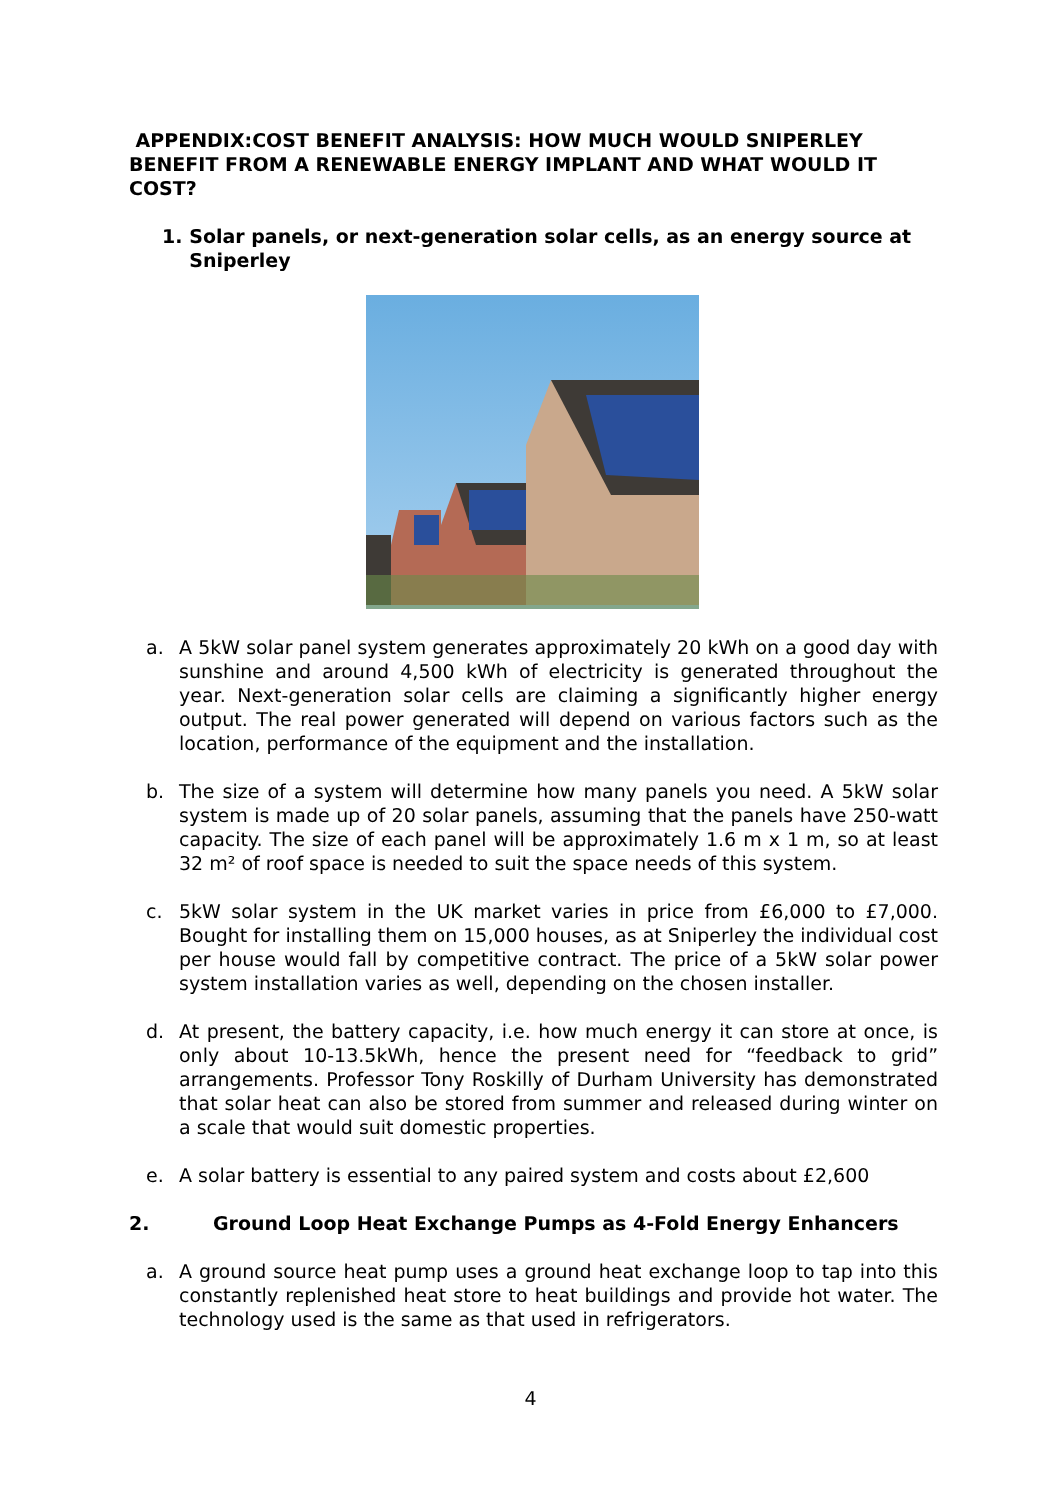APPENDIX:COST BENEFIT ANALYSIS: HOW MUCH WOULD SNIPERLEY BENEFIT FROM A RENEWABLE ENERGY IMPLANT AND WHAT WOULD IT COST?
1. Solar panels, or next-generation solar cells, as an energy source at Sniperley
a. A 5kW solar panel system generates approximately 20 kWh on a good day with sunshine and around 4,500 kWh of electricity is generated throughout the year. Next-generation solar cells are claiming a significantly higher energy output. The real power generated will depend on various factors such as the location, performance of the equipment and the installation.
b. The size of a system will determine how many panels you need. A 5kW solar system is made up of 20 solar panels, assuming that the panels have 250-watt capacity. The size of each panel will be approximately 1.6 m x 1 m, so at least 32 m² of roof space is needed to suit the space needs of this system.
c. 5kW solar system in the UK market varies in price from £6,000 to £7,000. Bought for installing them on 15,000 houses, as at Sniperley the individual cost per house would fall by competitive contract. The price of a 5kW solar power system installation varies as well, depending on the chosen installer.
d. At present, the battery capacity, i.e. how much energy it can store at once, is only about 10-13.5kWh, hence the present need for “feedback to grid” arrangements. Professor Tony Roskilly of Durham University has demonstrated that solar heat can also be stored from summer and released during winter on a scale that would suit domestic properties.
e. A solar battery is essential to any paired system and costs about £2,600
2. Ground Loop Heat Exchange Pumps as 4-Fold Energy Enhancers
a. A ground source heat pump uses a ground heat exchange loop to tap into this constantly replenished heat store to heat buildings and provide hot water. The technology used is the same as that used in refrigerators.
4